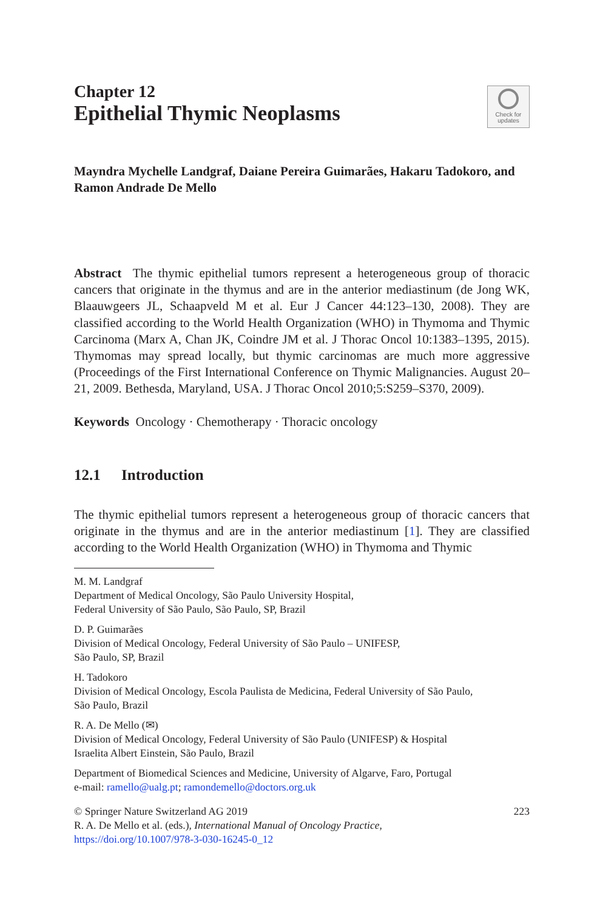Chapter 12
Epithelial Thymic Neoplasms
Check for
updates
Mayndra Mychelle Landgraf, Daiane Pereira Guimarães, Hakaru Tadokoro, and Ramon Andrade De Mello
Abstract The thymic epithelial tumors represent a heterogeneous group of thoracic cancers that originate in the thymus and are in the anterior mediastinum (de Jong WK, Blaauwgeers JL, Schaapveld M et al. Eur J Cancer 44:123–130, 2008). They are classified according to the World Health Organization (WHO) in Thymoma and Thymic Carcinoma (Marx A, Chan JK, Coindre JM et al. J Thorac Oncol 10:1383–1395, 2015). Thymomas may spread locally, but thymic carcinomas are much more aggressive (Proceedings of the First International Conference on Thymic Malignancies. August 20–21, 2009. Bethesda, Maryland, USA. J Thorac Oncol 2010;5:S259–S370, 2009).
Keywords Oncology · Chemotherapy · Thoracic oncology
12.1 Introduction
The thymic epithelial tumors represent a heterogeneous group of thoracic cancers that originate in the thymus and are in the anterior mediastinum [1]. They are classified according to the World Health Organization (WHO) in Thymoma and Thymic
M. M. Landgraf
Department of Medical Oncology, São Paulo University Hospital,
Federal University of São Paulo, São Paulo, SP, Brazil
D. P. Guimarães
Division of Medical Oncology, Federal University of São Paulo – UNIFESP,
São Paulo, SP, Brazil
H. Tadokoro
Division of Medical Oncology, Escola Paulista de Medicina, Federal University of São Paulo,
São Paulo, Brazil
R. A. De Mello (✉)
Division of Medical Oncology, Federal University of São Paulo (UNIFESP) & Hospital
Israelita Albert Einstein, São Paulo, Brazil
Department of Biomedical Sciences and Medicine, University of Algarve, Faro, Portugal
e-mail: ramello@ualg.pt; ramondemello@doctors.org.uk
© Springer Nature Switzerland AG 2019 223
R. A. De Mello et al. (eds.), International Manual of Oncology Practice,
https://doi.org/10.1007/978-3-030-16245-0_12